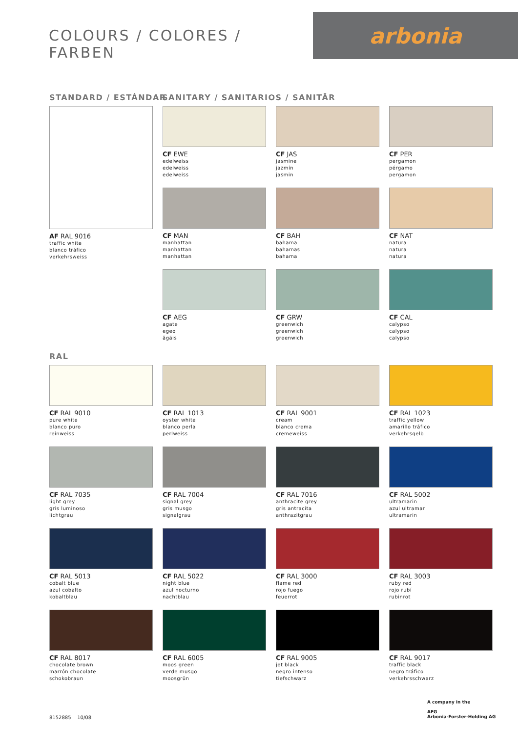COLOURS / COLORES / FARBEN
arbonia
STANDARD / ESTÁNDAR
SANITARY / SANITARIOS / SANITÄR
AF RAL 9016
traffic white
blanco tráfico
verkehrsweiss
CF EWE
edelweiss
edelweiss
edelweiss
CF JAS
jasmine
jazmín
jasmin
CF PER
pergamon
pérgamo
pergamon
CF MAN
manhattan
manhattan
manhattan
CF BAH
bahama
bahamas
bahama
CF NAT
natura
natura
natura
CF AEG
agate
egeo
ägäis
CF GRW
greenwich
greenwich
greenwich
CF CAL
calypso
calypso
calypso
RAL
CF RAL 9010
pure white
blanco puro
reinweiss
CF RAL 1013
oyster white
blanco perla
perlweiss
CF RAL 9001
cream
blanco crema
cremeweiss
CF RAL 1023
traffic yellow
amarillo tráfico
verkehrsgelb
CF RAL 7035
light grey
gris luminoso
lichtgrau
CF RAL 7004
signal grey
gris musgo
signalgrau
CF RAL 7016
anthracite grey
gris antracita
anthrazitgrau
CF RAL 5002
ultramarin
azul ultramar
ultramarin
CF RAL 5013
cobalt blue
azul cobalto
kobaltblau
CF RAL 5022
night blue
azul nocturno
nachtblau
CF RAL 3000
flame red
rojo fuego
feuerrot
CF RAL 3003
ruby red
rojo rubí
rubinrot
CF RAL 8017
chocolate brown
marrón chocolate
schokobraun
CF RAL 6005
moos green
verde musgo
moosgrün
CF RAL 9005
jet black
negro intenso
tiefschwarz
CF RAL 9017
traffic black
negro tráfico
verkehrsschwarz
8152885 10/08
A company in the
AFG
Arbonia-Forster-Holding AG